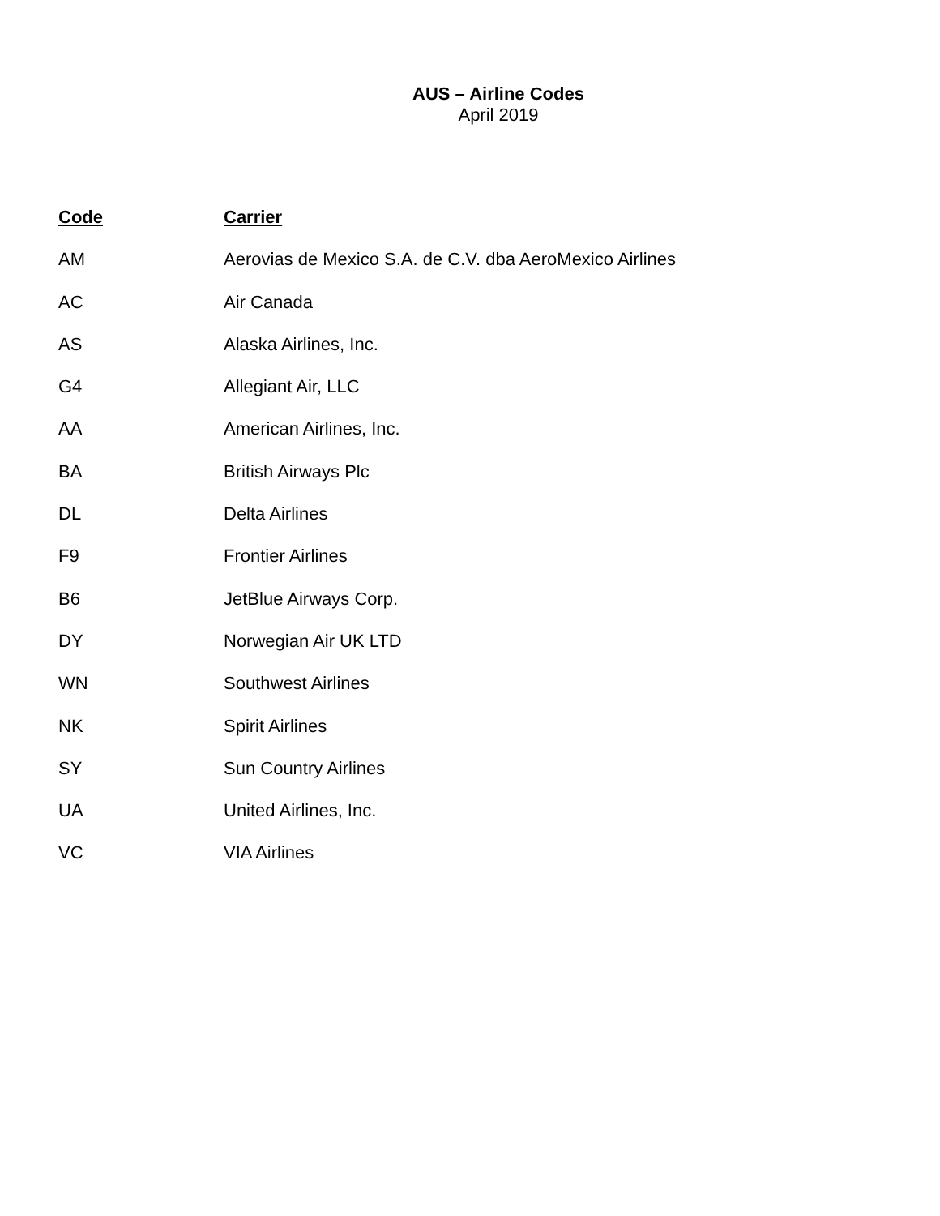AUS – Airline Codes
April 2019
| Code | Carrier |
| --- | --- |
| AM | Aerovias de Mexico S.A. de C.V. dba AeroMexico Airlines |
| AC | Air Canada |
| AS | Alaska Airlines, Inc. |
| G4 | Allegiant Air, LLC |
| AA | American Airlines, Inc. |
| BA | British Airways Plc |
| DL | Delta Airlines |
| F9 | Frontier Airlines |
| B6 | JetBlue Airways Corp. |
| DY | Norwegian Air UK LTD |
| WN | Southwest Airlines |
| NK | Spirit Airlines |
| SY | Sun Country Airlines |
| UA | United Airlines, Inc. |
| VC | VIA Airlines |